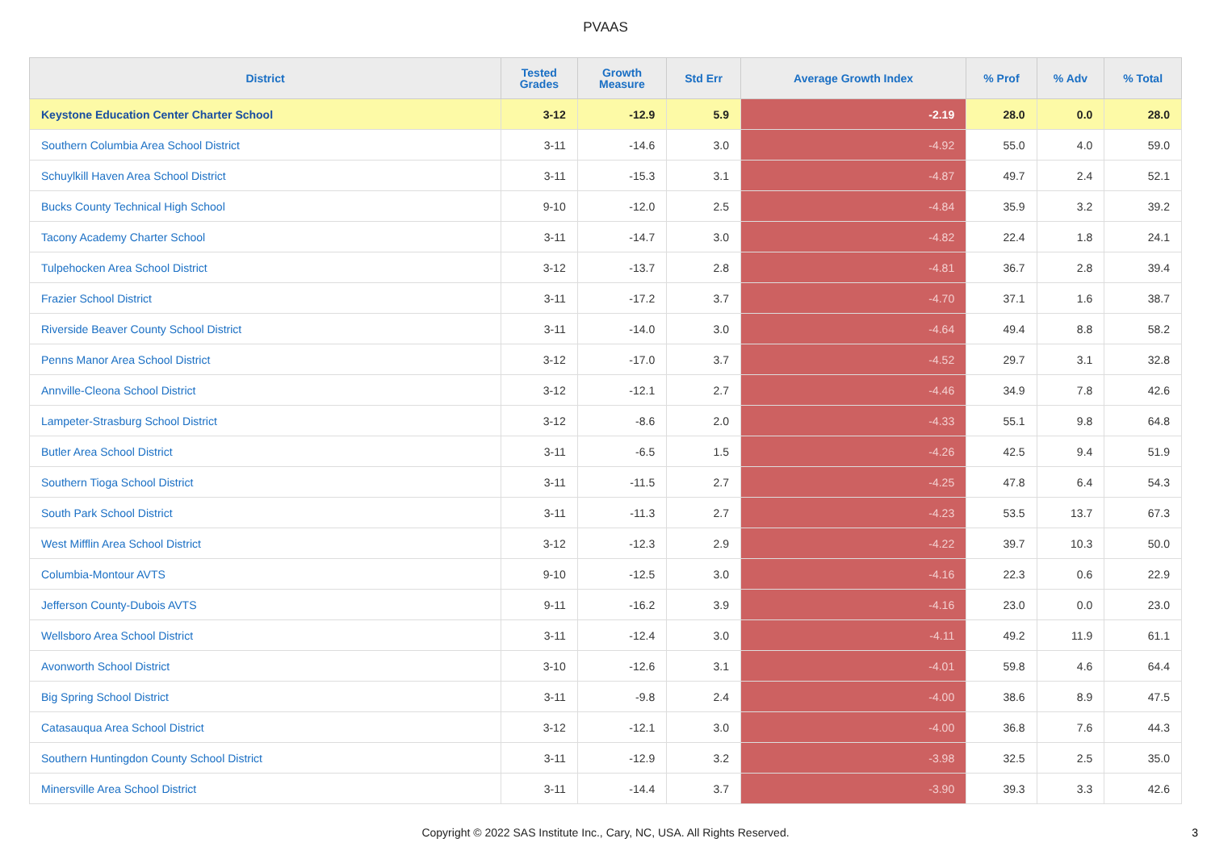PVAAS
| District | Tested Grades | Growth Measure | Std Err | Average Growth Index | % Prof | % Adv | % Total |
| --- | --- | --- | --- | --- | --- | --- | --- |
| Keystone Education Center Charter School | 3-12 | -12.9 | 5.9 | -2.19 | 28.0 | 0.0 | 28.0 |
| Southern Columbia Area School District | 3-11 | -14.6 | 3.0 | -4.92 | 55.0 | 4.0 | 59.0 |
| Schuylkill Haven Area School District | 3-11 | -15.3 | 3.1 | -4.87 | 49.7 | 2.4 | 52.1 |
| Bucks County Technical High School | 9-10 | -12.0 | 2.5 | -4.84 | 35.9 | 3.2 | 39.2 |
| Tacony Academy Charter School | 3-11 | -14.7 | 3.0 | -4.82 | 22.4 | 1.8 | 24.1 |
| Tulpehocken Area School District | 3-12 | -13.7 | 2.8 | -4.81 | 36.7 | 2.8 | 39.4 |
| Frazier School District | 3-11 | -17.2 | 3.7 | -4.70 | 37.1 | 1.6 | 38.7 |
| Riverside Beaver County School District | 3-11 | -14.0 | 3.0 | -4.64 | 49.4 | 8.8 | 58.2 |
| Penns Manor Area School District | 3-12 | -17.0 | 3.7 | -4.52 | 29.7 | 3.1 | 32.8 |
| Annville-Cleona School District | 3-12 | -12.1 | 2.7 | -4.46 | 34.9 | 7.8 | 42.6 |
| Lampeter-Strasburg School District | 3-12 | -8.6 | 2.0 | -4.33 | 55.1 | 9.8 | 64.8 |
| Butler Area School District | 3-11 | -6.5 | 1.5 | -4.26 | 42.5 | 9.4 | 51.9 |
| Southern Tioga School District | 3-11 | -11.5 | 2.7 | -4.25 | 47.8 | 6.4 | 54.3 |
| South Park School District | 3-11 | -11.3 | 2.7 | -4.23 | 53.5 | 13.7 | 67.3 |
| West Mifflin Area School District | 3-12 | -12.3 | 2.9 | -4.22 | 39.7 | 10.3 | 50.0 |
| Columbia-Montour AVTS | 9-10 | -12.5 | 3.0 | -4.16 | 22.3 | 0.6 | 22.9 |
| Jefferson County-Dubois AVTS | 9-11 | -16.2 | 3.9 | -4.16 | 23.0 | 0.0 | 23.0 |
| Wellsboro Area School District | 3-11 | -12.4 | 3.0 | -4.11 | 49.2 | 11.9 | 61.1 |
| Avonworth School District | 3-10 | -12.6 | 3.1 | -4.01 | 59.8 | 4.6 | 64.4 |
| Big Spring School District | 3-11 | -9.8 | 2.4 | -4.00 | 38.6 | 8.9 | 47.5 |
| Catasauqua Area School District | 3-12 | -12.1 | 3.0 | -4.00 | 36.8 | 7.6 | 44.3 |
| Southern Huntingdon County School District | 3-11 | -12.9 | 3.2 | -3.98 | 32.5 | 2.5 | 35.0 |
| Minersville Area School District | 3-11 | -14.4 | 3.7 | -3.90 | 39.3 | 3.3 | 42.6 |
Copyright © 2022 SAS Institute Inc., Cary, NC, USA. All Rights Reserved.
3